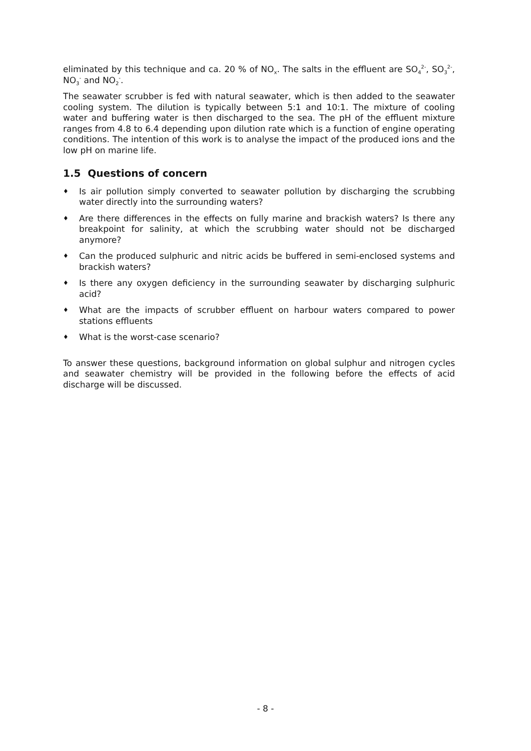eliminated by this technique and ca. 20 % of NO<sub>x</sub>. The salts in the effluent are SO<sub>4</sub><sup>2-</sup>, SO<sub>3</sub><sup>2-</sup>, NO<sub>3</sub><sup>-</sup> and NO<sub>2</sub><sup>-</sup>.
The seawater scrubber is fed with natural seawater, which is then added to the seawater cooling system. The dilution is typically between 5:1 and 10:1. The mixture of cooling water and buffering water is then discharged to the sea. The pH of the effluent mixture ranges from 4.8 to 6.4 depending upon dilution rate which is a function of engine operating conditions. The intention of this work is to analyse the impact of the produced ions and the low pH on marine life.
1.5 Questions of concern
♦ Is air pollution simply converted to seawater pollution by discharging the scrubbing water directly into the surrounding waters?
♦ Are there differences in the effects on fully marine and brackish waters? Is there any breakpoint for salinity, at which the scrubbing water should not be discharged anymore?
♦ Can the produced sulphuric and nitric acids be buffered in semi-enclosed systems and brackish waters?
♦ Is there any oxygen deficiency in the surrounding seawater by discharging sulphuric acid?
♦ What are the impacts of scrubber effluent on harbour waters compared to power stations effluents
♦ What is the worst-case scenario?
To answer these questions, background information on global sulphur and nitrogen cycles and seawater chemistry will be provided in the following before the effects of acid discharge will be discussed.
- 8 -